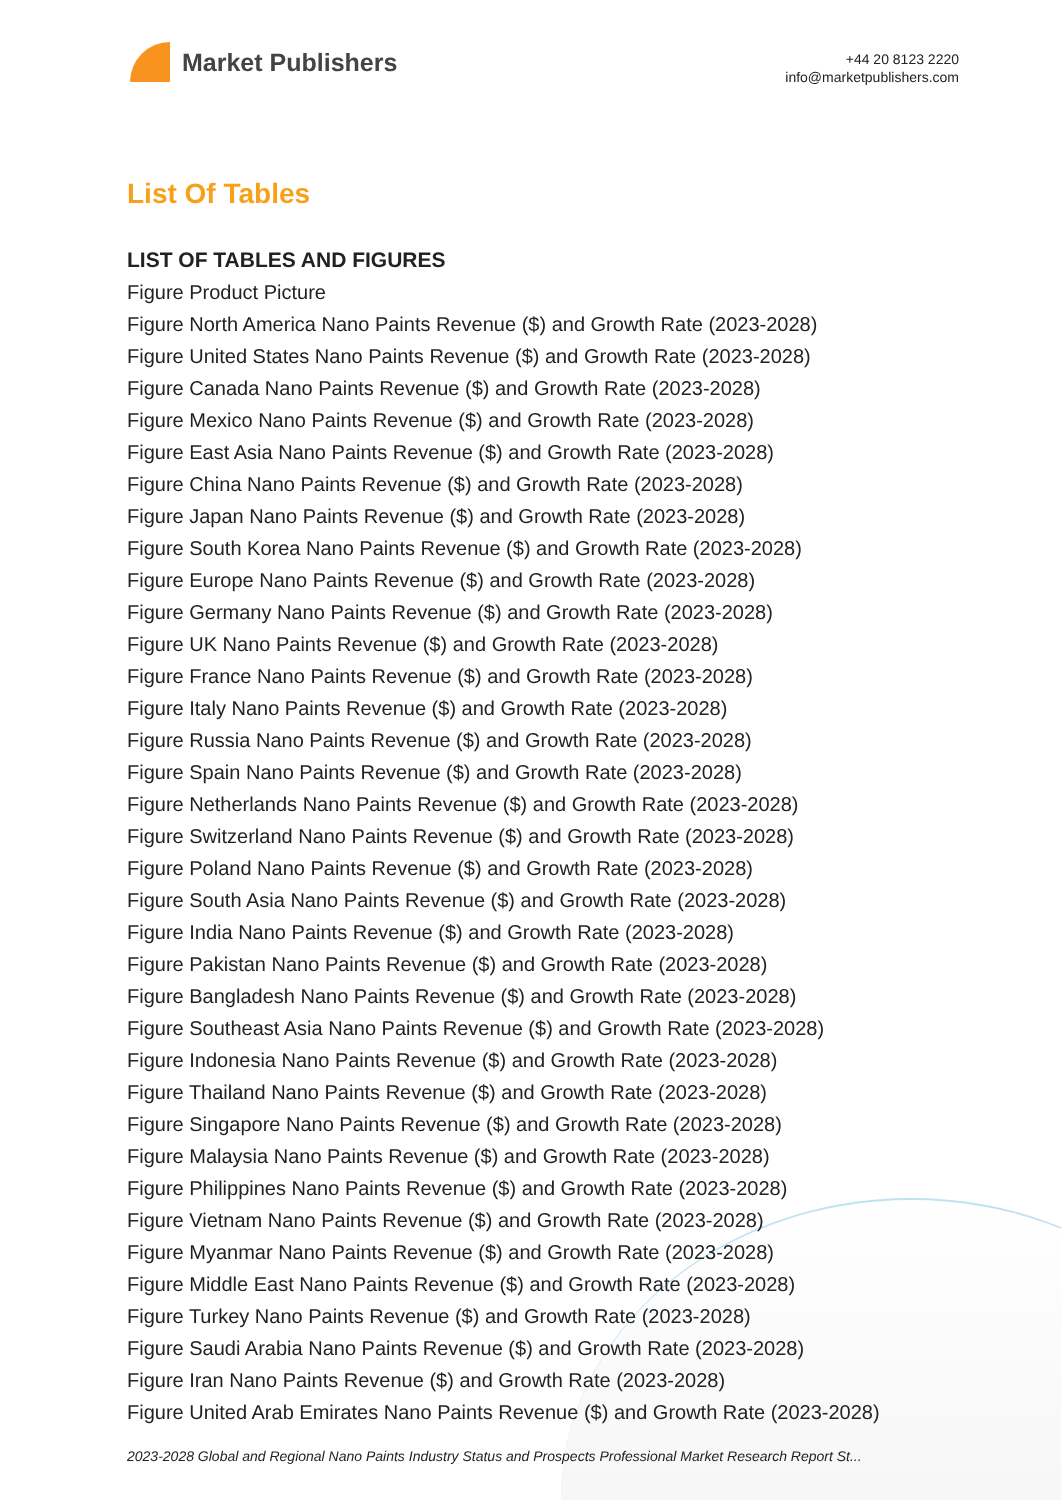Market Publishers
+44 20 8123 2220
info@marketpublishers.com
List Of Tables
LIST OF TABLES AND FIGURES
Figure Product Picture
Figure North America Nano Paints Revenue ($) and Growth Rate (2023-2028)
Figure United States Nano Paints Revenue ($) and Growth Rate (2023-2028)
Figure Canada Nano Paints Revenue ($) and Growth Rate (2023-2028)
Figure Mexico Nano Paints Revenue ($) and Growth Rate (2023-2028)
Figure East Asia Nano Paints Revenue ($) and Growth Rate (2023-2028)
Figure China Nano Paints Revenue ($) and Growth Rate (2023-2028)
Figure Japan Nano Paints Revenue ($) and Growth Rate (2023-2028)
Figure South Korea Nano Paints Revenue ($) and Growth Rate (2023-2028)
Figure Europe Nano Paints Revenue ($) and Growth Rate (2023-2028)
Figure Germany Nano Paints Revenue ($) and Growth Rate (2023-2028)
Figure UK Nano Paints Revenue ($) and Growth Rate (2023-2028)
Figure France Nano Paints Revenue ($) and Growth Rate (2023-2028)
Figure Italy Nano Paints Revenue ($) and Growth Rate (2023-2028)
Figure Russia Nano Paints Revenue ($) and Growth Rate (2023-2028)
Figure Spain Nano Paints Revenue ($) and Growth Rate (2023-2028)
Figure Netherlands Nano Paints Revenue ($) and Growth Rate (2023-2028)
Figure Switzerland Nano Paints Revenue ($) and Growth Rate (2023-2028)
Figure Poland Nano Paints Revenue ($) and Growth Rate (2023-2028)
Figure South Asia Nano Paints Revenue ($) and Growth Rate (2023-2028)
Figure India Nano Paints Revenue ($) and Growth Rate (2023-2028)
Figure Pakistan Nano Paints Revenue ($) and Growth Rate (2023-2028)
Figure Bangladesh Nano Paints Revenue ($) and Growth Rate (2023-2028)
Figure Southeast Asia Nano Paints Revenue ($) and Growth Rate (2023-2028)
Figure Indonesia Nano Paints Revenue ($) and Growth Rate (2023-2028)
Figure Thailand Nano Paints Revenue ($) and Growth Rate (2023-2028)
Figure Singapore Nano Paints Revenue ($) and Growth Rate (2023-2028)
Figure Malaysia Nano Paints Revenue ($) and Growth Rate (2023-2028)
Figure Philippines Nano Paints Revenue ($) and Growth Rate (2023-2028)
Figure Vietnam Nano Paints Revenue ($) and Growth Rate (2023-2028)
Figure Myanmar Nano Paints Revenue ($) and Growth Rate (2023-2028)
Figure Middle East Nano Paints Revenue ($) and Growth Rate (2023-2028)
Figure Turkey Nano Paints Revenue ($) and Growth Rate (2023-2028)
Figure Saudi Arabia Nano Paints Revenue ($) and Growth Rate (2023-2028)
Figure Iran Nano Paints Revenue ($) and Growth Rate (2023-2028)
Figure United Arab Emirates Nano Paints Revenue ($) and Growth Rate (2023-2028)
2023-2028 Global and Regional Nano Paints Industry Status and Prospects Professional Market Research Report St...